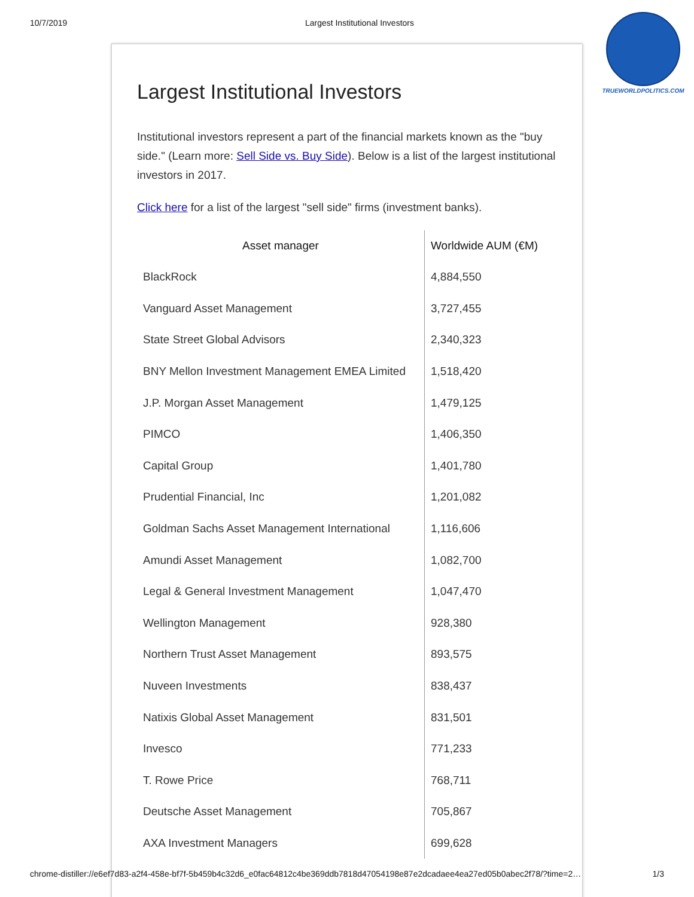10/7/2019 Largest Institutional Investors
TRUEWORLDPOLITICS.COM
Largest Institutional Investors
Institutional investors represent a part of the financial markets known as the "buy side." (Learn more: Sell Side vs. Buy Side). Below is a list of the largest institutional investors in 2017.
Click here for a list of the largest "sell side" firms (investment banks).
| Asset manager | Worldwide AUM (€M) |
| --- | --- |
| BlackRock | 4,884,550 |
| Vanguard Asset Management | 3,727,455 |
| State Street Global Advisors | 2,340,323 |
| BNY Mellon Investment Management EMEA Limited | 1,518,420 |
| J.P. Morgan Asset Management | 1,479,125 |
| PIMCO | 1,406,350 |
| Capital Group | 1,401,780 |
| Prudential Financial, Inc | 1,201,082 |
| Goldman Sachs Asset Management International | 1,116,606 |
| Amundi Asset Management | 1,082,700 |
| Legal & General Investment Management | 1,047,470 |
| Wellington Management | 928,380 |
| Northern Trust Asset Management | 893,575 |
| Nuveen Investments | 838,437 |
| Natixis Global Asset Management | 831,501 |
| Invesco | 771,233 |
| T. Rowe Price | 768,711 |
| Deutsche Asset Management | 705,867 |
| AXA Investment Managers | 699,628 |
chrome-distiller://e6ef7d83-a2f4-458e-bf7f-5b459b4c32d6_e0fac64812c4be369ddb7818d47054198e87e2dcadaee4ea27ed05b0abec2f78/?time=2… 1/3